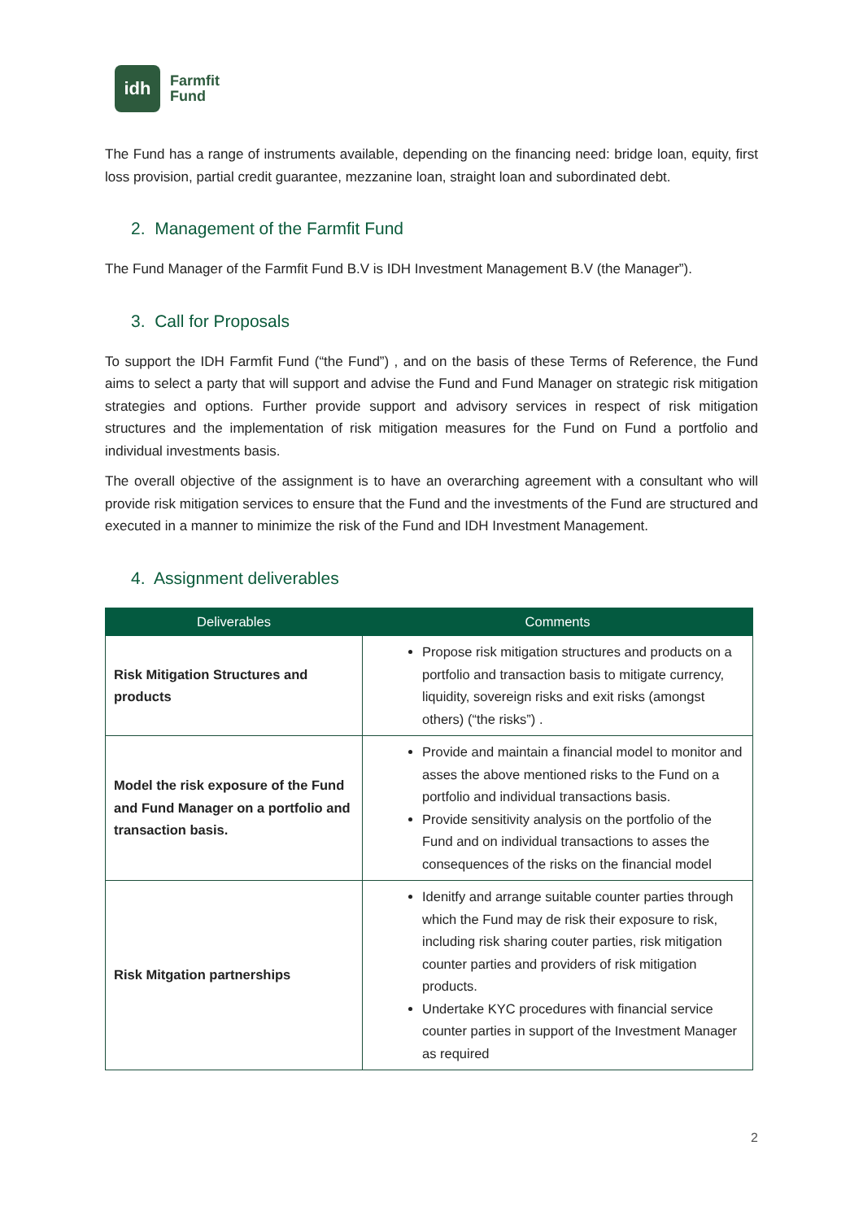idh
Farmfit
Fund
The Fund has a range of instruments available, depending on the financing need: bridge loan, equity, first loss provision, partial credit guarantee, mezzanine loan, straight loan and subordinated debt.
2. Management of the Farmfit Fund
The Fund Manager of the Farmfit Fund B.V is IDH Investment Management B.V (the Manager”).
3. Call for Proposals
To support the IDH Farmfit Fund (“the Fund”) , and on the basis of these Terms of Reference, the Fund aims to select a party that will support and advise the Fund and Fund Manager on strategic risk mitigation strategies and options. Further provide support and advisory services in respect of risk mitigation structures and the implementation of risk mitigation measures for the Fund on Fund a portfolio and individual investments basis.
The overall objective of the assignment is to have an overarching agreement with a consultant who will provide risk mitigation services to ensure that the Fund and the investments of the Fund are structured and executed in a manner to minimize the risk of the Fund and IDH Investment Management.
4. Assignment deliverables
| Deliverables | Comments |
| --- | --- |
| Risk Mitigation Structures and products | Propose risk mitigation structures and products on a portfolio and transaction basis to mitigate currency, liquidity, sovereign risks and exit risks (amongst others) (“the risks”) . |
| Model the risk exposure of the Fund and Fund Manager on a portfolio and transaction basis. | Provide and maintain a financial model to monitor and asses the above mentioned risks to the Fund on a portfolio and individual transactions basis. Provide sensitivity analysis on the portfolio of the Fund and on individual transactions to asses the consequences of the risks on the financial model |
| Risk Mitgation partnerships | Idenitfy and arrange suitable counter parties through which the Fund may de risk their exposure to risk, including risk sharing couter parties, risk mitigation counter parties and providers of risk mitigation products. Undertake KYC procedures with financial service counter parties in support of the Investment Manager as required |
2